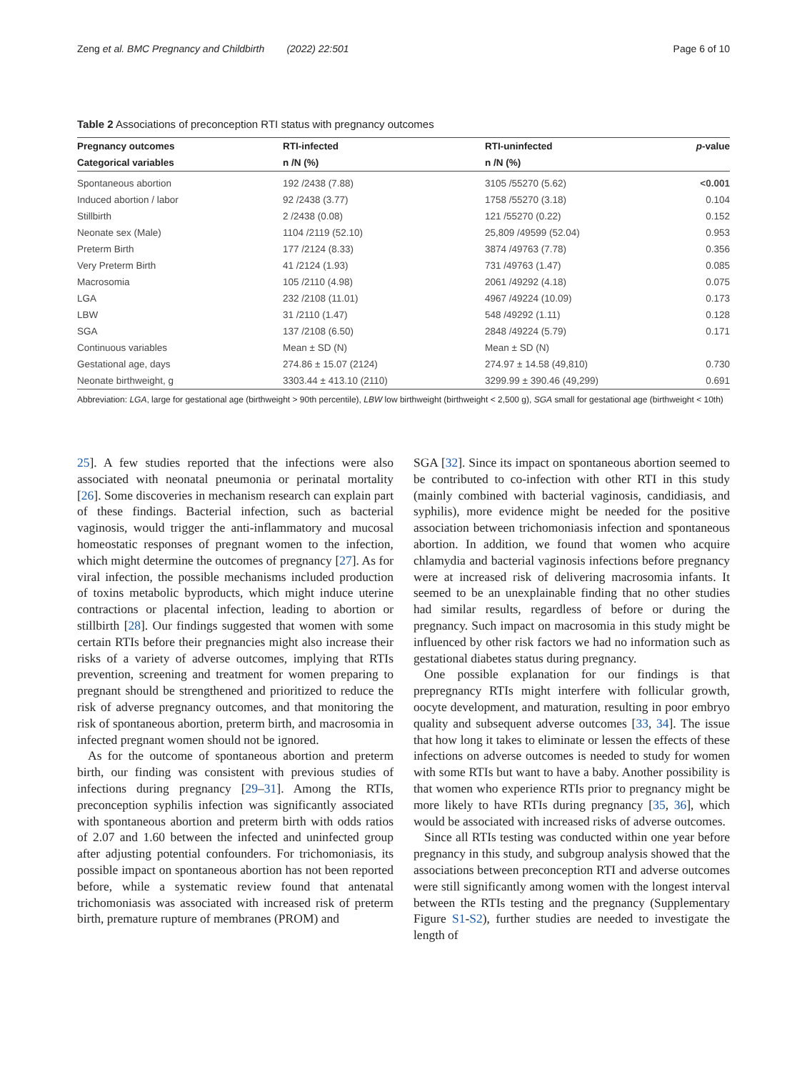Zeng et al. BMC Pregnancy and Childbirth (2022) 22:501 Page 6 of 10
Table 2 Associations of preconception RTI status with pregnancy outcomes
| Pregnancy outcomes | RTI-infected | RTI-uninfected | p -value |
| --- | --- | --- | --- |
| Categorical variables | n /N (%) | n /N (%) | |
| Spontaneous abortion | 192 /2438 (7.88) | 3105 /55270 (5.62) | <0.001 |
| Induced abortion / labor | 92 /2438 (3.77) | 1758 /55270 (3.18) | 0.104 |
| Stillbirth | 2 /2438 (0.08) | 121 /55270 (0.22) | 0.152 |
| Neonate sex (Male) | 1104 /2119 (52.10) | 25,809 /49599 (52.04) | 0.953 |
| Preterm Birth | 177 /2124 (8.33) | 3874 /49763 (7.78) | 0.356 |
| Very Preterm Birth | 41 /2124 (1.93) | 731 /49763 (1.47) | 0.085 |
| Macrosomia | 105 /2110 (4.98) | 2061 /49292 (4.18) | 0.075 |
| LGA | 232 /2108 (11.01) | 4967 /49224 (10.09) | 0.173 |
| LBW | 31 /2110 (1.47) | 548 /49292 (1.11) | 0.128 |
| SGA | 137 /2108 (6.50) | 2848 /49224 (5.79) | 0.171 |
| Continuous variables | Mean ± SD (N) | Mean ± SD (N) | |
| Gestational age, days | 274.86 ± 15.07 (2124) | 274.97 ± 14.58 (49,810) | 0.730 |
| Neonate birthweight, g | 3303.44 ± 413.10 (2110) | 3299.99 ± 390.46 (49,299) | 0.691 |
Abbreviation: LGA, large for gestational age (birthweight > 90th percentile), LBW low birthweight (birthweight < 2,500 g), SGA small for gestational age (birthweight < 10th)
25]. A few studies reported that the infections were also associated with neonatal pneumonia or perinatal mortality [26]. Some discoveries in mechanism research can explain part of these findings. Bacterial infection, such as bacterial vaginosis, would trigger the anti-inflammatory and mucosal homeostatic responses of pregnant women to the infection, which might determine the outcomes of pregnancy [27]. As for viral infection, the possible mechanisms included production of toxins metabolic byproducts, which might induce uterine contractions or placental infection, leading to abortion or stillbirth [28]. Our findings suggested that women with some certain RTIs before their pregnancies might also increase their risks of a variety of adverse outcomes, implying that RTIs prevention, screening and treatment for women preparing to pregnant should be strengthened and prioritized to reduce the risk of adverse pregnancy outcomes, and that monitoring the risk of spontaneous abortion, preterm birth, and macrosomia in infected pregnant women should not be ignored.
As for the outcome of spontaneous abortion and preterm birth, our finding was consistent with previous studies of infections during pregnancy [29–31]. Among the RTIs, preconception syphilis infection was significantly associated with spontaneous abortion and preterm birth with odds ratios of 2.07 and 1.60 between the infected and uninfected group after adjusting potential confounders. For trichomoniasis, its possible impact on spontaneous abortion has not been reported before, while a systematic review found that antenatal trichomoniasis was associated with increased risk of preterm birth, premature rupture of membranes (PROM) and
SGA [32]. Since its impact on spontaneous abortion seemed to be contributed to co-infection with other RTI in this study (mainly combined with bacterial vaginosis, candidiasis, and syphilis), more evidence might be needed for the positive association between trichomoniasis infection and spontaneous abortion. In addition, we found that women who acquire chlamydia and bacterial vaginosis infections before pregnancy were at increased risk of delivering macrosomia infants. It seemed to be an unexplainable finding that no other studies had similar results, regardless of before or during the pregnancy. Such impact on macrosomia in this study might be influenced by other risk factors we had no information such as gestational diabetes status during pregnancy.
One possible explanation for our findings is that prepregnancy RTIs might interfere with follicular growth, oocyte development, and maturation, resulting in poor embryo quality and subsequent adverse outcomes [33, 34]. The issue that how long it takes to eliminate or lessen the effects of these infections on adverse outcomes is needed to study for women with some RTIs but want to have a baby. Another possibility is that women who experience RTIs prior to pregnancy might be more likely to have RTIs during pregnancy [35, 36], which would be associated with increased risks of adverse outcomes.
Since all RTIs testing was conducted within one year before pregnancy in this study, and subgroup analysis showed that the associations between preconception RTI and adverse outcomes were still significantly among women with the longest interval between the RTIs testing and the pregnancy (Supplementary Figure S1-S2), further studies are needed to investigate the length of